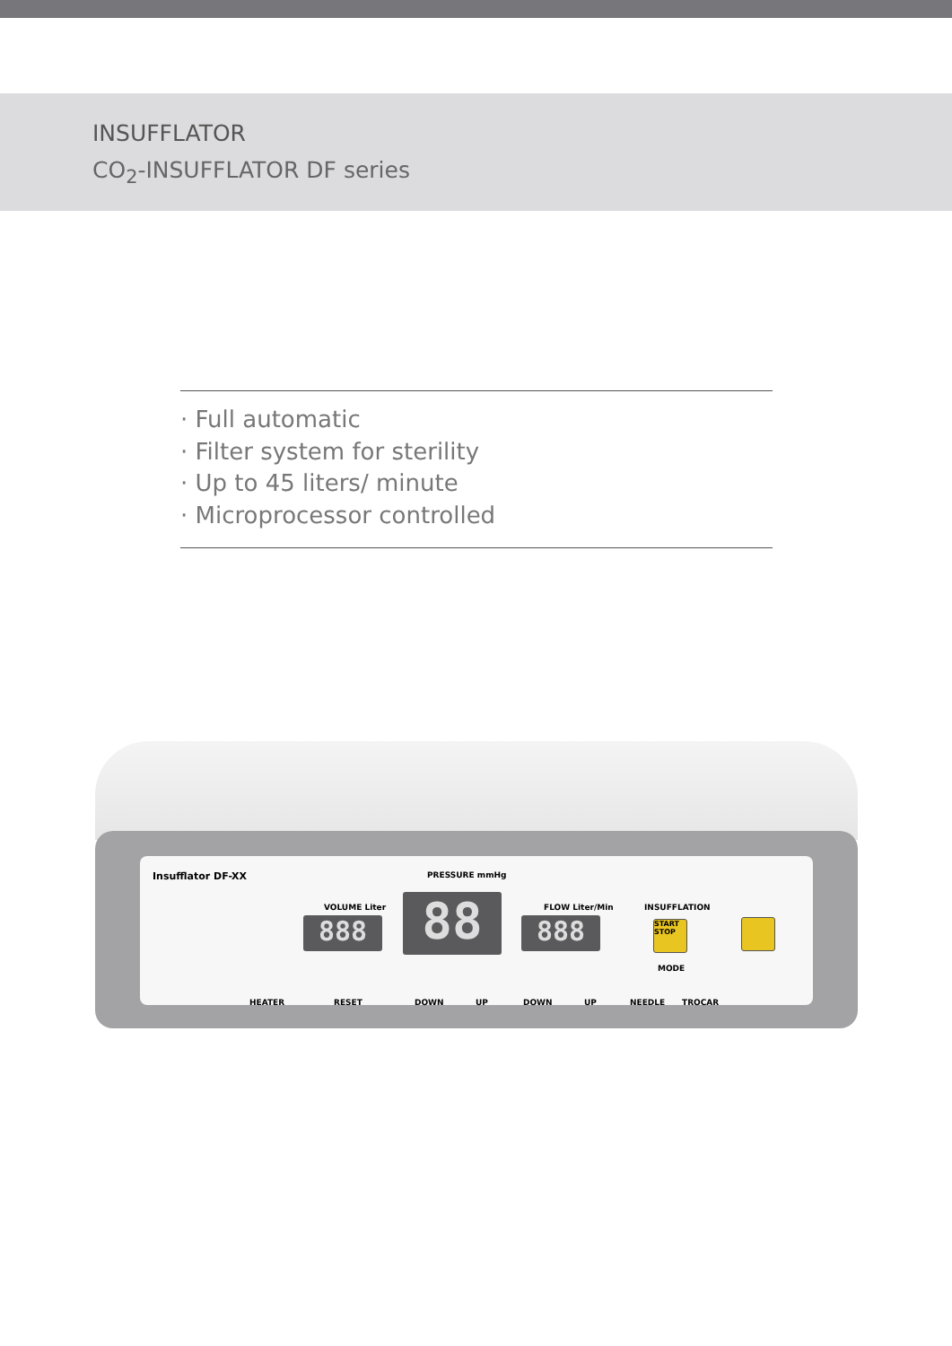INSUFFLATOR
CO<sub>2</sub>-INSUFFLATOR DF series
· Full automatic
· Filter system for sterility
· Up to 45 liters/ minute
· Microprocessor controlled
Insufflator DF-XX PRESSURE mmHg
VOLUME Liter FLOW Liter/Min INSUFFLATION
888 88 888
START STOP
MODE
HEATER RESET DOWN UP DOWN UP NEEDLE TROCAR